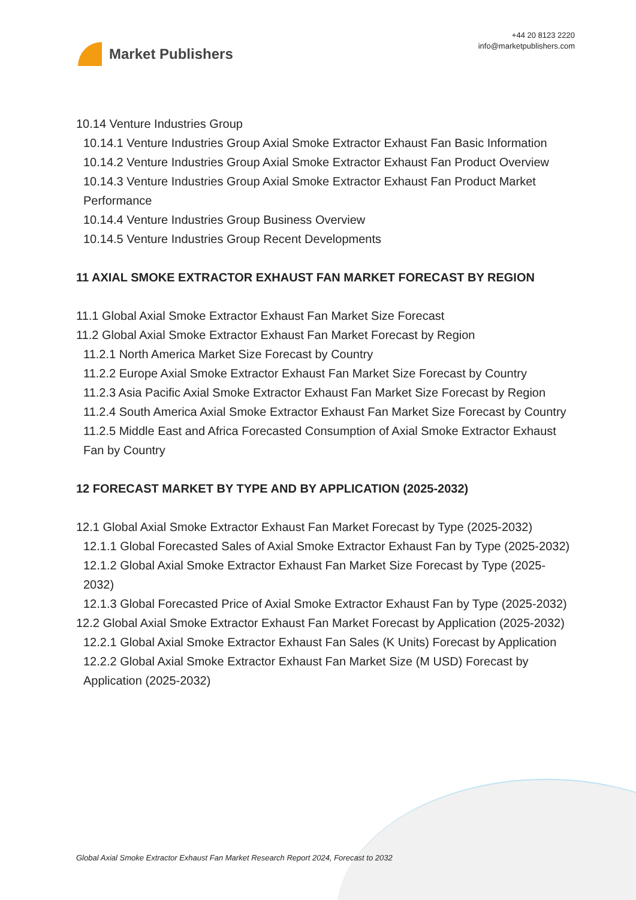Market Publishers
+44 20 8123 2220
info@marketpublishers.com
10.14 Venture Industries Group
10.14.1 Venture Industries Group Axial Smoke Extractor Exhaust Fan Basic Information
10.14.2 Venture Industries Group Axial Smoke Extractor Exhaust Fan Product Overview
10.14.3 Venture Industries Group Axial Smoke Extractor Exhaust Fan Product Market Performance
10.14.4 Venture Industries Group Business Overview
10.14.5 Venture Industries Group Recent Developments
11 AXIAL SMOKE EXTRACTOR EXHAUST FAN MARKET FORECAST BY REGION
11.1 Global Axial Smoke Extractor Exhaust Fan Market Size Forecast
11.2 Global Axial Smoke Extractor Exhaust Fan Market Forecast by Region
11.2.1 North America Market Size Forecast by Country
11.2.2 Europe Axial Smoke Extractor Exhaust Fan Market Size Forecast by Country
11.2.3 Asia Pacific Axial Smoke Extractor Exhaust Fan Market Size Forecast by Region
11.2.4 South America Axial Smoke Extractor Exhaust Fan Market Size Forecast by Country
11.2.5 Middle East and Africa Forecasted Consumption of Axial Smoke Extractor Exhaust Fan by Country
12 FORECAST MARKET BY TYPE AND BY APPLICATION (2025-2032)
12.1 Global Axial Smoke Extractor Exhaust Fan Market Forecast by Type (2025-2032)
12.1.1 Global Forecasted Sales of Axial Smoke Extractor Exhaust Fan by Type (2025-2032)
12.1.2 Global Axial Smoke Extractor Exhaust Fan Market Size Forecast by Type (2025-2032)
12.1.3 Global Forecasted Price of Axial Smoke Extractor Exhaust Fan by Type (2025-2032)
12.2 Global Axial Smoke Extractor Exhaust Fan Market Forecast by Application (2025-2032)
12.2.1 Global Axial Smoke Extractor Exhaust Fan Sales (K Units) Forecast by Application
12.2.2 Global Axial Smoke Extractor Exhaust Fan Market Size (M USD) Forecast by Application (2025-2032)
Global Axial Smoke Extractor Exhaust Fan Market Research Report 2024, Forecast to 2032